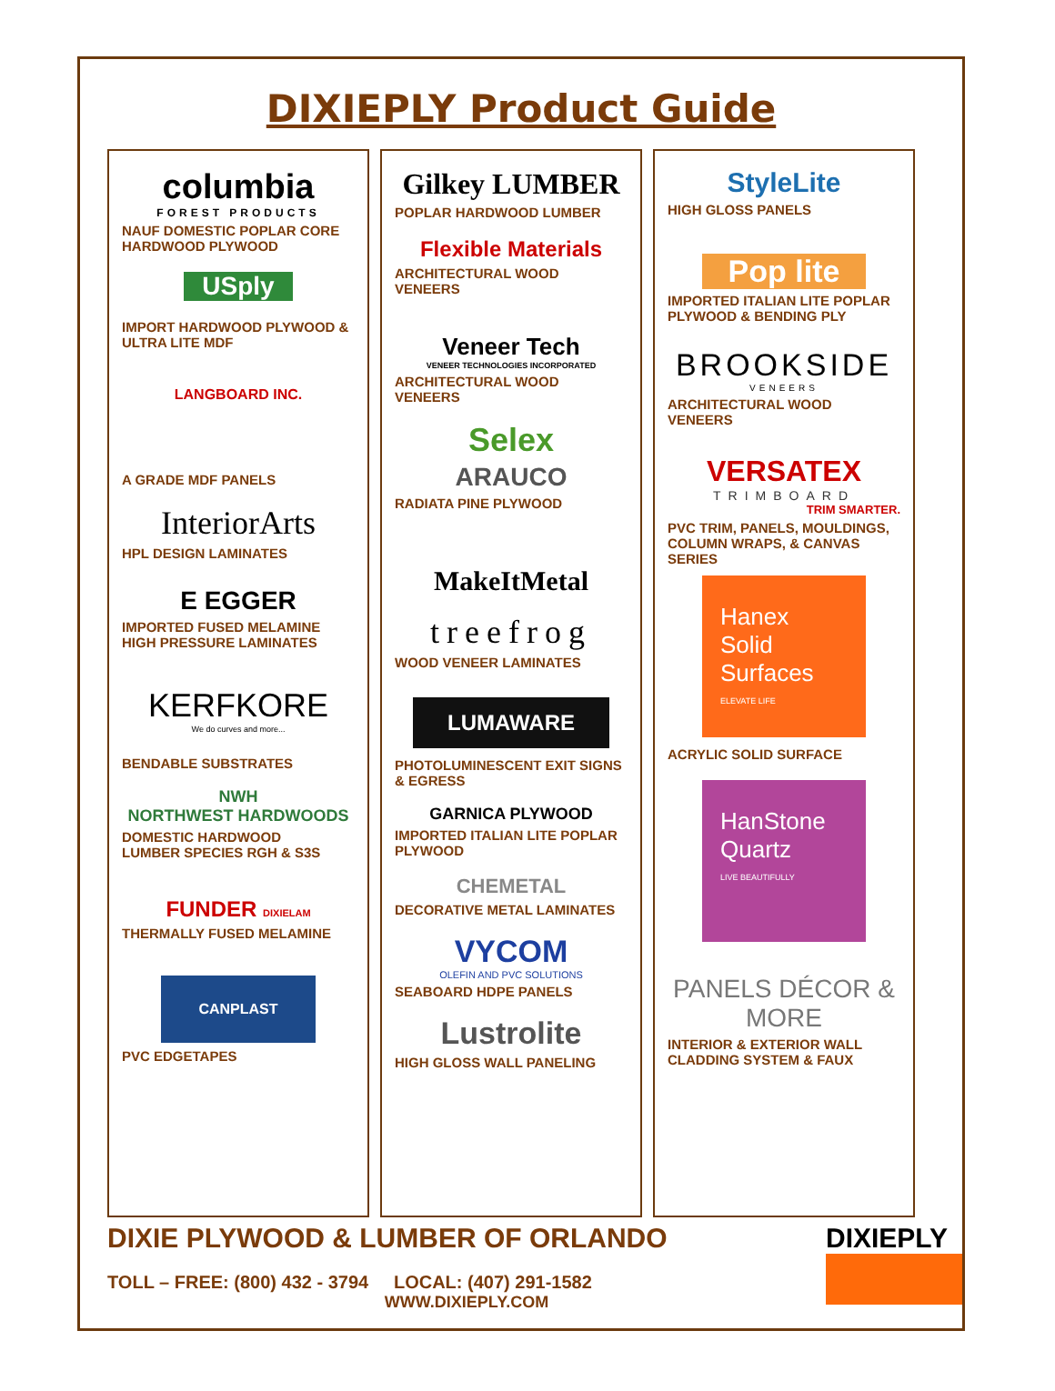DIXIEPLY Product Guide
columbia
FOREST PRODUCTS
NAUF DOMESTIC POPLAR CORE
HARDWOOD PLYWOOD
USply
IMPORT HARDWOOD PLYWOOD & ULTRA LITE MDF
LANGBOARD INC.
A GRADE MDF PANELS
InteriorArts
HPL DESIGN LAMINATES
E EGGER
IMPORTED FUSED MELAMINE
HIGH PRESSURE LAMINATES
KERFKORE
We do curves and more...
BENDABLE SUBSTRATES
NWH
NORTHWEST HARDWOODS
DOMESTIC HARDWOOD
LUMBER SPECIES RGH & S3S
FUNDER DIXIELAM
THERMALLY FUSED MELAMINE
CANPLAST
PVC EDGETAPES
Gilkey LUMBER
POPLAR HARDWOOD LUMBER
Flexible Materials
ARCHITECTURAL WOOD VENEERS
Veneer Tech
VENEER TECHNOLOGIES INCORPORATED
ARCHITECTURAL WOOD VENEERS
Selex
ARAUCO
RADIATA PINE PLYWOOD
MakeItMetal
treefrog
WOOD VENEER LAMINATES
LUMAWARE
PHOTOLUMINESCENT EXIT SIGNS & EGRESS
GARNICA PLYWOOD
IMPORTED ITALIAN LITE POPLAR PLYWOOD
CHEMETAL
DECORATIVE METAL LAMINATES
VYCOM
OLEFIN AND PVC SOLUTIONS
SEABOARD HDPE PANELS
Lustrolite
HIGH GLOSS WALL PANELING
StyleLite
HIGH GLOSS PANELS
Pop lite
IMPORTED ITALIAN LITE POPLAR PLYWOOD & BENDING PLY
BROOKSIDE
VENEERS
ARCHITECTURAL WOOD VENEERS
VERSATEX
TRIMBOARD
TRIM SMARTER.
PVC TRIM, PANELS, MOULDINGS, COLUMN WRAPS, & CANVAS SERIES
Hanex Solid Surfaces
ELEVATE LIFE
ACRYLIC SOLID SURFACE
HanStone Quartz
LIVE BEAUTIFULLY
PANELS DÉCOR & MORE
INTERIOR & EXTERIOR WALL CLADDING SYSTEM & FAUX
DIXIE PLYWOOD & LUMBER OF ORLANDO
TOLL – FREE: (800) 432 - 3794 LOCAL: (407) 291-1582
WWW.DIXIEPLY.COM
DIXIEPLY